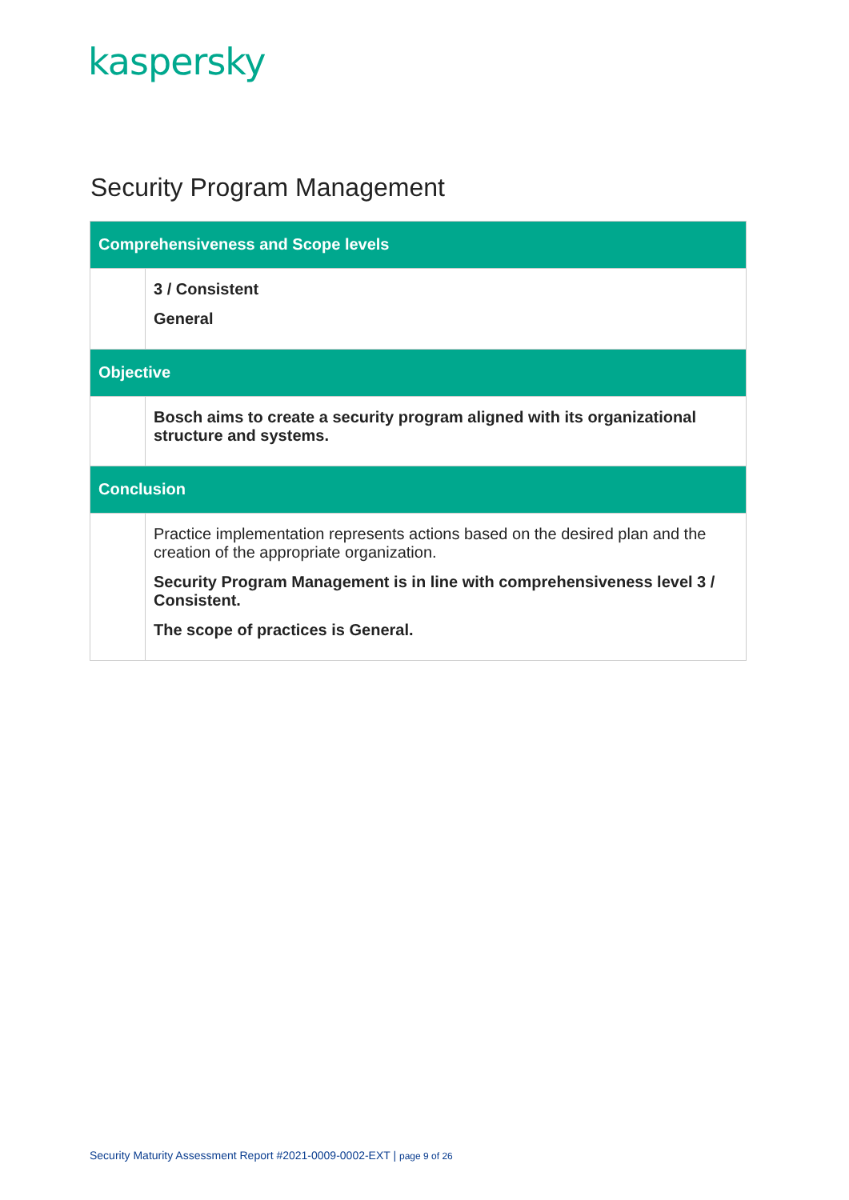kaspersky
Security Program Management
| Comprehensiveness and Scope levels | |
| --- | --- |
| | 3 / Consistent General |
| Objective | |
| | Bosch aims to create a security program aligned with its organizational structure and systems. |
| Conclusion | |
| | Practice implementation represents actions based on the desired plan and the creation of the appropriate organization. Security Program Management is in line with comprehensiveness level 3 / Consistent. The scope of practices is General. |
Security Maturity Assessment Report #2021-0009-0002-EXT | page 9 of 26